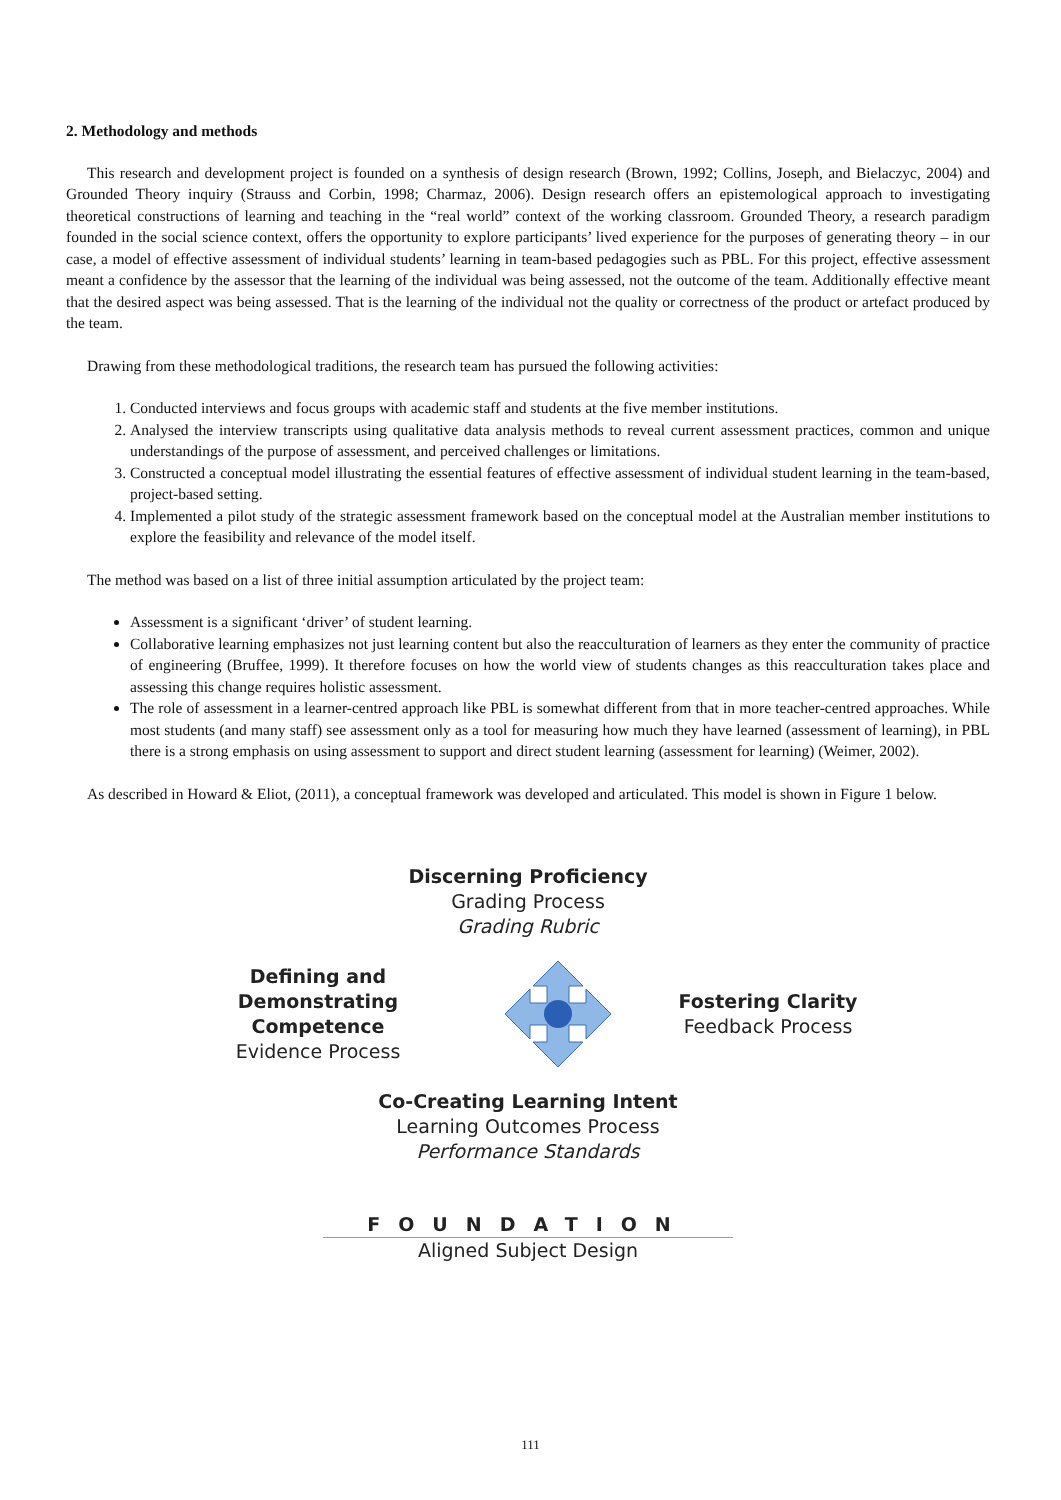2. Methodology and methods
This research and development project is founded on a synthesis of design research (Brown, 1992; Collins, Joseph, and Bielaczyc, 2004) and Grounded Theory inquiry (Strauss and Corbin, 1998; Charmaz, 2006). Design research offers an epistemological approach to investigating theoretical constructions of learning and teaching in the “real world” context of the working classroom. Grounded Theory, a research paradigm founded in the social science context, offers the opportunity to explore participants’ lived experience for the purposes of generating theory – in our case, a model of effective assessment of individual students’ learning in team-based pedagogies such as PBL. For this project, effective assessment meant a confidence by the assessor that the learning of the individual was being assessed, not the outcome of the team. Additionally effective meant that the desired aspect was being assessed. That is the learning of the individual not the quality or correctness of the product or artefact produced by the team.
Drawing from these methodological traditions, the research team has pursued the following activities:
1. Conducted interviews and focus groups with academic staff and students at the five member institutions.
2. Analysed the interview transcripts using qualitative data analysis methods to reveal current assessment practices, common and unique understandings of the purpose of assessment, and perceived challenges or limitations.
3. Constructed a conceptual model illustrating the essential features of effective assessment of individual student learning in the team-based, project-based setting.
4. Implemented a pilot study of the strategic assessment framework based on the conceptual model at the Australian member institutions to explore the feasibility and relevance of the model itself.
The method was based on a list of three initial assumption articulated by the project team:
Assessment is a significant ‘driver’ of student learning.
Collaborative learning emphasizes not just learning content but also the reacculturation of learners as they enter the community of practice of engineering (Bruffee, 1999). It therefore focuses on how the world view of students changes as this reacculturation takes place and assessing this change requires holistic assessment.
The role of assessment in a learner-centred approach like PBL is somewhat different from that in more teacher-centred approaches. While most students (and many staff) see assessment only as a tool for measuring how much they have learned (assessment of learning), in PBL there is a strong emphasis on using assessment to support and direct student learning (assessment for learning) (Weimer, 2002).
As described in Howard & Eliot, (2011), a conceptual framework was developed and articulated. This model is shown in Figure 1 below.
Discerning Proficiency
Grading Process
Grading Rubric
Defining and
Demonstrating Competence
Evidence Process
Fostering Clarity
Feedback Process
Co-Creating Learning Intent
Learning Outcomes Process
Performance Standards
FOUNDATION
Aligned Subject Design
111